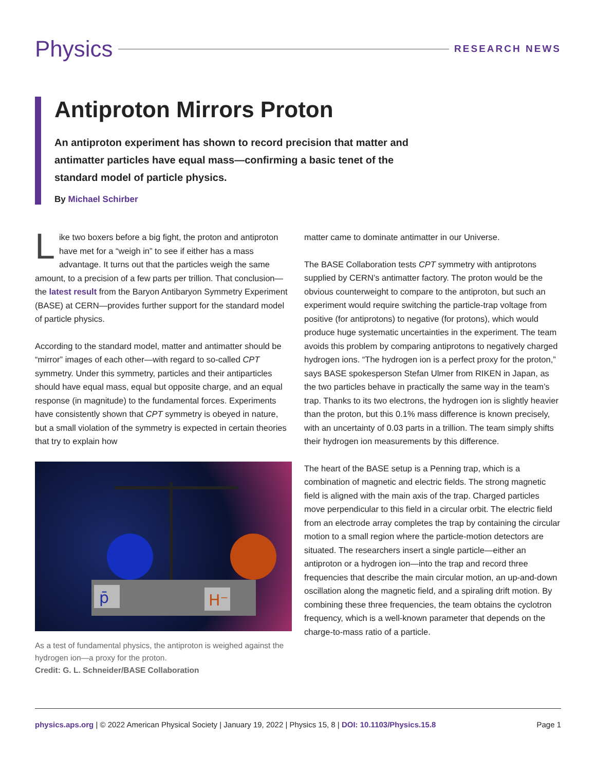Physics
RESEARCH NEWS
Antiproton Mirrors Proton
An antiproton experiment has shown to record precision that matter and antimatter particles have equal mass—confirming a basic tenet of the standard model of particle physics.
By Michael Schirber
Like two boxers before a big fight, the proton and antiproton have met for a “weigh in” to see if either has a mass advantage. It turns out that the particles weigh the same amount, to a precision of a few parts per trillion. That conclusion—the latest result from the Baryon Antibaryon Symmetry Experiment (BASE) at CERN—provides further support for the standard model of particle physics.
According to the standard model, matter and antimatter should be “mirror” images of each other—with regard to so-called CPT symmetry. Under this symmetry, particles and their antiparticles should have equal mass, equal but opposite charge, and an equal response (in magnitude) to the fundamental forces. Experiments have consistently shown that CPT symmetry is obeyed in nature, but a small violation of the symmetry is expected in certain theories that try to explain how
p̄
H⁻
As a test of fundamental physics, the antiproton is weighed against the hydrogen ion—a proxy for the proton.
Credit: G. L. Schneider/BASE Collaboration
matter came to dominate antimatter in our Universe.
The BASE Collaboration tests CPT symmetry with antiprotons supplied by CERN’s antimatter factory. The proton would be the obvious counterweight to compare to the antiproton, but such an experiment would require switching the particle-trap voltage from positive (for antiprotons) to negative (for protons), which would produce huge systematic uncertainties in the experiment. The team avoids this problem by comparing antiprotons to negatively charged hydrogen ions. “The hydrogen ion is a perfect proxy for the proton,” says BASE spokesperson Stefan Ulmer from RIKEN in Japan, as the two particles behave in practically the same way in the team’s trap. Thanks to its two electrons, the hydrogen ion is slightly heavier than the proton, but this 0.1% mass difference is known precisely, with an uncertainty of 0.03 parts in a trillion. The team simply shifts their hydrogen ion measurements by this difference.
The heart of the BASE setup is a Penning trap, which is a combination of magnetic and electric fields. The strong magnetic field is aligned with the main axis of the trap. Charged particles move perpendicular to this field in a circular orbit. The electric field from an electrode array completes the trap by containing the circular motion to a small region where the particle-motion detectors are situated. The researchers insert a single particle—either an antiproton or a hydrogen ion—into the trap and record three frequencies that describe the main circular motion, an up-and-down oscillation along the magnetic field, and a spiraling drift motion. By combining these three frequencies, the team obtains the cyclotron frequency, which is a well-known parameter that depends on the charge-to-mass ratio of a particle.
physics.aps.org | © 2022 American Physical Society | January 19, 2022 | Physics 15, 8 | DOI: 10.1103/Physics.15.8
Page 1